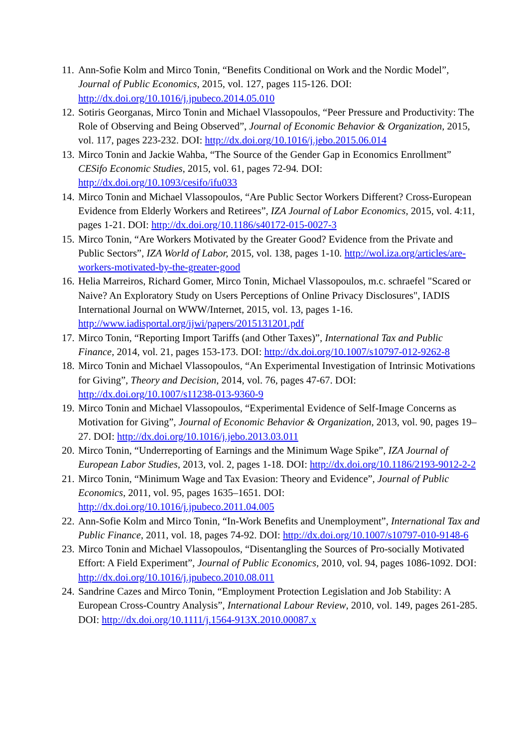11. Ann-Sofie Kolm and Mirco Tonin, “Benefits Conditional on Work and the Nordic Model”, Journal of Public Economics, 2015, vol. 127, pages 115-126. DOI: http://dx.doi.org/10.1016/j.jpubeco.2014.05.010
12. Sotiris Georganas, Mirco Tonin and Michael Vlassopoulos, “Peer Pressure and Productivity: The Role of Observing and Being Observed”, Journal of Economic Behavior & Organization, 2015, vol. 117, pages 223-232. DOI: http://dx.doi.org/10.1016/j.jebo.2015.06.014
13. Mirco Tonin and Jackie Wahba, “The Source of the Gender Gap in Economics Enrollment” CESifo Economic Studies, 2015, vol. 61, pages 72-94. DOI: http://dx.doi.org/10.1093/cesifo/ifu033
14. Mirco Tonin and Michael Vlassopoulos, “Are Public Sector Workers Different? Cross-European Evidence from Elderly Workers and Retirees”, IZA Journal of Labor Economics, 2015, vol. 4:11, pages 1-21. DOI: http://dx.doi.org/10.1186/s40172-015-0027-3
15. Mirco Tonin, “Are Workers Motivated by the Greater Good? Evidence from the Private and Public Sectors”, IZA World of Labor, 2015, vol. 138, pages 1-10. http://wol.iza.org/articles/are-workers-motivated-by-the-greater-good
16. Helia Marreiros, Richard Gomer, Mirco Tonin, Michael Vlassopoulos, m.c. schraefel "Scared or Naive? An Exploratory Study on Users Perceptions of Online Privacy Disclosures", IADIS International Journal on WWW/Internet, 2015, vol. 13, pages 1-16. http://www.iadisportal.org/ijwi/papers/2015131201.pdf
17. Mirco Tonin, “Reporting Import Tariffs (and Other Taxes)”, International Tax and Public Finance, 2014, vol. 21, pages 153-173. DOI: http://dx.doi.org/10.1007/s10797-012-9262-8
18. Mirco Tonin and Michael Vlassopoulos, “An Experimental Investigation of Intrinsic Motivations for Giving”, Theory and Decision, 2014, vol. 76, pages 47-67. DOI: http://dx.doi.org/10.1007/s11238-013-9360-9
19. Mirco Tonin and Michael Vlassopoulos, “Experimental Evidence of Self-Image Concerns as Motivation for Giving”, Journal of Economic Behavior & Organization, 2013, vol. 90, pages 19–27. DOI: http://dx.doi.org/10.1016/j.jebo.2013.03.011
20. Mirco Tonin, “Underreporting of Earnings and the Minimum Wage Spike”, IZA Journal of European Labor Studies, 2013, vol. 2, pages 1-18. DOI: http://dx.doi.org/10.1186/2193-9012-2-2
21. Mirco Tonin, “Minimum Wage and Tax Evasion: Theory and Evidence”, Journal of Public Economics, 2011, vol. 95, pages 1635–1651. DOI: http://dx.doi.org/10.1016/j.jpubeco.2011.04.005
22. Ann-Sofie Kolm and Mirco Tonin, “In-Work Benefits and Unemployment”, International Tax and Public Finance, 2011, vol. 18, pages 74-92. DOI: http://dx.doi.org/10.1007/s10797-010-9148-6
23. Mirco Tonin and Michael Vlassopoulos, “Disentangling the Sources of Pro-socially Motivated Effort: A Field Experiment”, Journal of Public Economics, 2010, vol. 94, pages 1086-1092. DOI: http://dx.doi.org/10.1016/j.jpubeco.2010.08.011
24. Sandrine Cazes and Mirco Tonin, “Employment Protection Legislation and Job Stability: A European Cross-Country Analysis”, International Labour Review, 2010, vol. 149, pages 261-285. DOI: http://dx.doi.org/10.1111/j.1564-913X.2010.00087.x